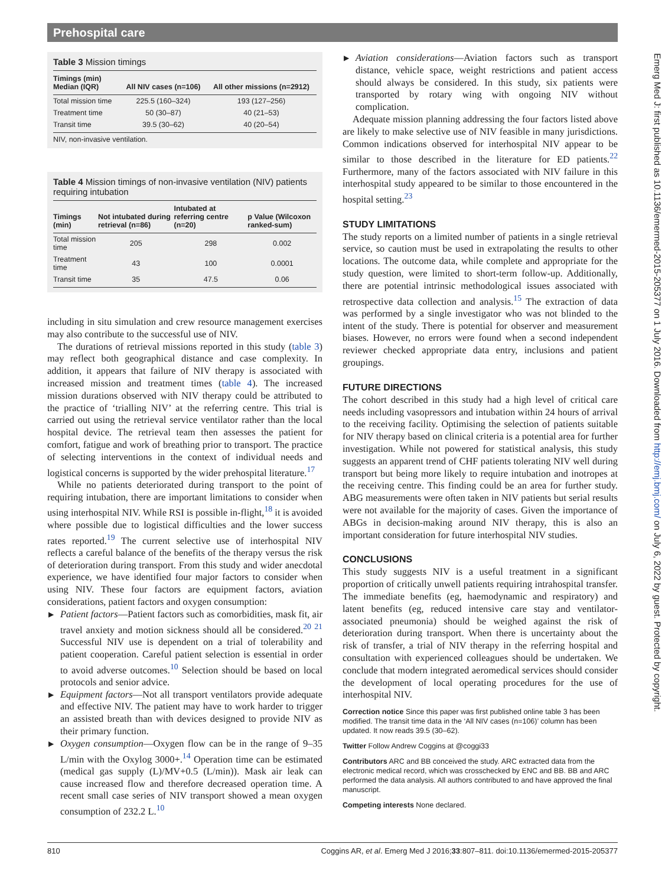Prehospital care
Table 3 Mission timings
| Timings (min) Median (IQR) | All NIV cases (n=106) | All other missions (n=2912) |
| --- | --- | --- |
| Total mission time | 225.5 (160–324) | 193 (127–256) |
| Treatment time | 50 (30–87) | 40 (21–53) |
| Transit time | 39.5 (30–62) | 40 (20–54) |
NIV, non-invasive ventilation.
Table 4 Mission timings of non-invasive ventilation (NIV) patients requiring intubation
| Timings (min) | Not intubated during retrieval (n=86) | Intubated at referring centre (n=20) | p Value (Wilcoxon ranked-sum) |
| --- | --- | --- | --- |
| Total mission time | 205 | 298 | 0.002 |
| Treatment time | 43 | 100 | 0.0001 |
| Transit time | 35 | 47.5 | 0.06 |
including in situ simulation and crew resource management exercises may also contribute to the successful use of NIV.
The durations of retrieval missions reported in this study (table 3) may reflect both geographical distance and case complexity. In addition, it appears that failure of NIV therapy is associated with increased mission and treatment times (table 4). The increased mission durations observed with NIV therapy could be attributed to the practice of ‘trialling NIV’ at the referring centre. This trial is carried out using the retrieval service ventilator rather than the local hospital device. The retrieval team then assesses the patient for comfort, fatigue and work of breathing prior to transport. The practice of selecting interventions in the context of individual needs and logistical concerns is supported by the wider prehospital literature.<sup>17</sup>
While no patients deteriorated during transport to the point of requiring intubation, there are important limitations to consider when using interhospital NIV. While RSI is possible in-flight,<sup>18</sup> it is avoided where possible due to logistical difficulties and the lower success rates reported.<sup>19</sup> The current selective use of interhospital NIV reflects a careful balance of the benefits of the therapy versus the risk of deterioration during transport. From this study and wider anecdotal experience, we have identified four major factors to consider when using NIV. These four factors are equipment factors, aviation considerations, patient factors and oxygen consumption:
▶ Patient factors—Patient factors such as comorbidities, mask fit, air travel anxiety and motion sickness should all be considered.<sup>20 21</sup> Successful NIV use is dependent on a trial of tolerability and patient cooperation. Careful patient selection is essential in order to avoid adverse outcomes.<sup>10</sup> Selection should be based on local protocols and senior advice.
▶ Equipment factors—Not all transport ventilators provide adequate and effective NIV. The patient may have to work harder to trigger an assisted breath than with devices designed to provide NIV as their primary function.
▶ Oxygen consumption—Oxygen flow can be in the range of 9–35 L/min with the Oxylog 3000+.<sup>14</sup> Operation time can be estimated (medical gas supply (L)/MV+0.5 (L/min)). Mask air leak can cause increased flow and therefore decreased operation time. A recent small case series of NIV transport showed a mean oxygen consumption of 232.2 L.<sup>10</sup>
▶ Aviation considerations—Aviation factors such as transport distance, vehicle space, weight restrictions and patient access should always be considered. In this study, six patients were transported by rotary wing with ongoing NIV without complication.
Adequate mission planning addressing the four factors listed above are likely to make selective use of NIV feasible in many jurisdictions. Common indications observed for interhospital NIV appear to be similar to those described in the literature for ED patients.<sup>22</sup> Furthermore, many of the factors associated with NIV failure in this interhospital study appeared to be similar to those encountered in the hospital setting.<sup>23</sup>
STUDY LIMITATIONS
The study reports on a limited number of patients in a single retrieval service, so caution must be used in extrapolating the results to other locations. The outcome data, while complete and appropriate for the study question, were limited to short-term follow-up. Additionally, there are potential intrinsic methodological issues associated with retrospective data collection and analysis.<sup>15</sup> The extraction of data was performed by a single investigator who was not blinded to the intent of the study. There is potential for observer and measurement biases. However, no errors were found when a second independent reviewer checked appropriate data entry, inclusions and patient groupings.
FUTURE DIRECTIONS
The cohort described in this study had a high level of critical care needs including vasopressors and intubation within 24 hours of arrival to the receiving facility. Optimising the selection of patients suitable for NIV therapy based on clinical criteria is a potential area for further investigation. While not powered for statistical analysis, this study suggests an apparent trend of CHF patients tolerating NIV well during transport but being more likely to require intubation and inotropes at the receiving centre. This finding could be an area for further study. ABG measurements were often taken in NIV patients but serial results were not available for the majority of cases. Given the importance of ABGs in decision-making around NIV therapy, this is also an important consideration for future interhospital NIV studies.
CONCLUSIONS
This study suggests NIV is a useful treatment in a significant proportion of critically unwell patients requiring intrahospital transfer. The immediate benefits (eg, haemodynamic and respiratory) and latent benefits (eg, reduced intensive care stay and ventilator-associated pneumonia) should be weighed against the risk of deterioration during transport. When there is uncertainty about the risk of transfer, a trial of NIV therapy in the referring hospital and consultation with experienced colleagues should be undertaken. We conclude that modern integrated aeromedical services should consider the development of local operating procedures for the use of interhospital NIV.
Correction notice Since this paper was first published online table 3 has been modified. The transit time data in the ‘All NIV cases (n=106)’ column has been updated. It now reads 39.5 (30–62).
Twitter Follow Andrew Coggins at @coggi33
Contributors ARC and BB conceived the study. ARC extracted data from the electronic medical record, which was crosschecked by ENC and BB. BB and ARC performed the data analysis. All authors contributed to and have approved the final manuscript.
Competing interests None declared.
810 Coggins AR, et al. Emerg Med J 2016;33:807–811. doi:10.1136/emermed-2015-205377
Emerg Med J: first published as 10.1136/emermed-2015-205377 on 1 July 2016. Downloaded from http://emj.bmj.com/ on July 6, 2022 by guest. Protected by copyright.